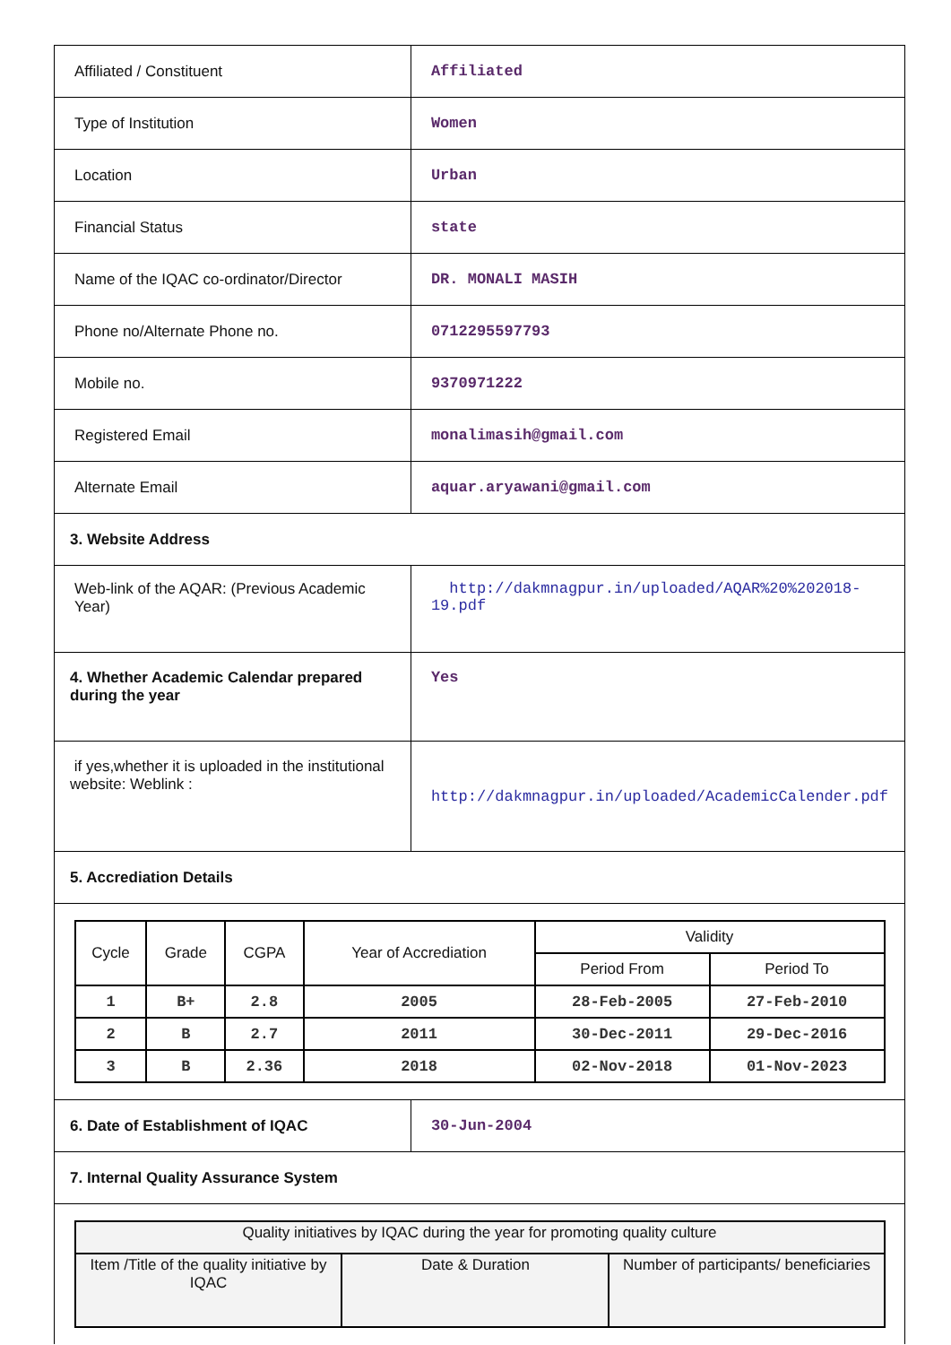| Affiliated / Constituent | Affiliated |
| Type of Institution | Women |
| Location | Urban |
| Financial Status | state |
| Name of the IQAC co-ordinator/Director | DR. MONALI MASIH |
| Phone no/Alternate Phone no. | 0712295597793 |
| Mobile no. | 9370971222 |
| Registered Email | monalimasih@gmail.com |
| Alternate Email | aquar.aryawani@gmail.com |
| 3. Website Address | |
| Web-link of the AQAR: (Previous Academic Year) | http://dakmnagpur.in/uploaded/AQAR%20%202018-19.pdf |
| 4. Whether Academic Calendar prepared during the year | Yes |
| if yes,whether it is uploaded in the institutional website: Weblink : | http://dakmnagpur.in/uploaded/AcademicCalender.pdf |
| 5. Accrediation Details | |
| / Cycle / Grade / CGPA / Year of Accrediation / Validity / / / --- / --- / --- / --- / --- / --- / / / / / / Period From / Period To / / 1 / B+ / 2.8 / 2005 / 28-Feb-2005 / 27-Feb-2010 / / 2 / B / 2.7 / 2011 / 30-Dec-2011 / 29-Dec-2016 / / 3 / B / 2.36 / 2018 / 02-Nov-2018 / 01-Nov-2023 / | |
| 6. Date of Establishment of IQAC | 30-Jun-2004 |
| 7. Internal Quality Assurance System | |
| / Quality initiatives by IQAC during the year for promoting quality culture / / / / --- / --- / --- / / Item /Title of the quality initiative by IQAC / Date & Duration / Number of participants/ beneficiaries / | |